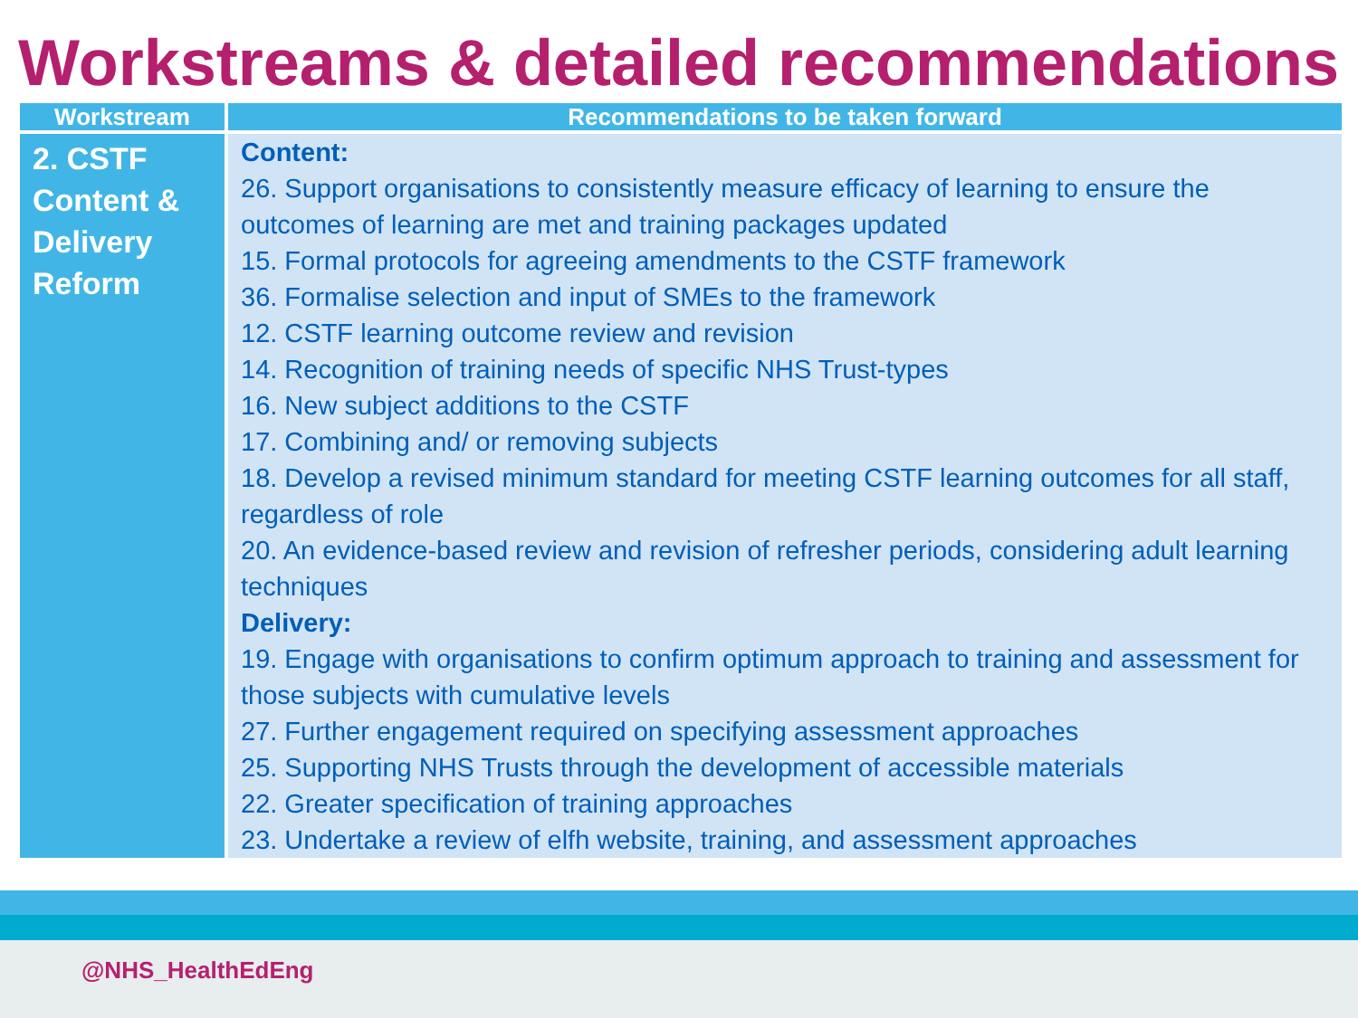Workstreams & detailed recommendations
| Workstream | Recommendations to be taken forward |
| --- | --- |
| 2. CSTF Content & Delivery Reform | Content: 26. Support organisations to consistently measure efficacy of learning to ensure the outcomes of learning are met and training packages updated 15. Formal protocols for agreeing amendments to the CSTF framework 36. Formalise selection and input of SMEs to the framework 12. CSTF learning outcome review and revision 14. Recognition of training needs of specific NHS Trust-types 16. New subject additions to the CSTF 17. Combining and/ or removing subjects 18. Develop a revised minimum standard for meeting CSTF learning outcomes for all staff, regardless of role 20. An evidence-based review and revision of refresher periods, considering adult learning techniques Delivery: 19. Engage with organisations to confirm optimum approach to training and assessment for those subjects with cumulative levels 27. Further engagement required on specifying assessment approaches 25. Supporting NHS Trusts through the development of accessible materials 22. Greater specification of training approaches 23. Undertake a review of elfh website, training, and assessment approaches |
@NHS_HealthEdEng